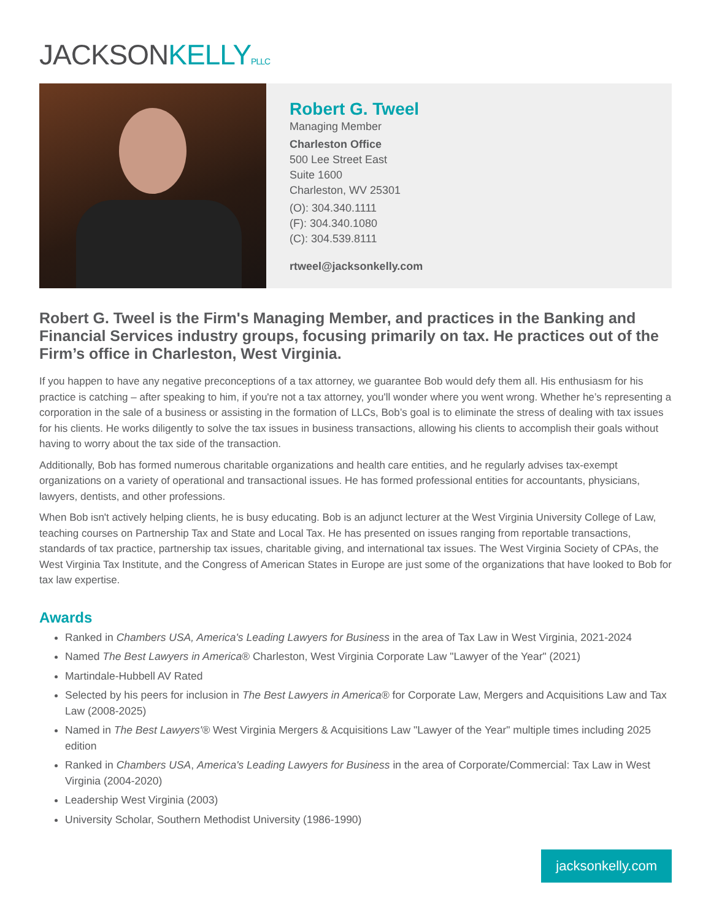JACKSONKELLY PLLC
Robert G. Tweel
Managing Member
Charleston Office
500 Lee Street East
Suite 1600
Charleston, WV 25301
(O): 304.340.1111
(F): 304.340.1080
(C): 304.539.8111
rtweel@jacksonkelly.com
Robert G. Tweel is the Firm's Managing Member, and practices in the Banking and Financial Services industry groups, focusing primarily on tax. He practices out of the Firm’s office in Charleston, West Virginia.
If you happen to have any negative preconceptions of a tax attorney, we guarantee Bob would defy them all. His enthusiasm for his practice is catching – after speaking to him, if you're not a tax attorney, you'll wonder where you went wrong. Whether he’s representing a corporation in the sale of a business or assisting in the formation of LLCs, Bob’s goal is to eliminate the stress of dealing with tax issues for his clients. He works diligently to solve the tax issues in business transactions, allowing his clients to accomplish their goals without having to worry about the tax side of the transaction.
Additionally, Bob has formed numerous charitable organizations and health care entities, and he regularly advises tax-exempt organizations on a variety of operational and transactional issues. He has formed professional entities for accountants, physicians, lawyers, dentists, and other professions.
When Bob isn't actively helping clients, he is busy educating. Bob is an adjunct lecturer at the West Virginia University College of Law, teaching courses on Partnership Tax and State and Local Tax. He has presented on issues ranging from reportable transactions, standards of tax practice, partnership tax issues, charitable giving, and international tax issues. The West Virginia Society of CPAs, the West Virginia Tax Institute, and the Congress of American States in Europe are just some of the organizations that have looked to Bob for tax law expertise.
Awards
Ranked in Chambers USA, America's Leading Lawyers for Business in the area of Tax Law in West Virginia, 2021-2024
Named The Best Lawyers in America® Charleston, West Virginia Corporate Law "Lawyer of the Year" (2021)
Martindale-Hubbell AV Rated
Selected by his peers for inclusion in The Best Lawyers in America® for Corporate Law, Mergers and Acquisitions Law and Tax Law (2008-2025)
Named in The Best Lawyers'® West Virginia Mergers & Acquisitions Law "Lawyer of the Year" multiple times including 2025 edition
Ranked in Chambers USA, America's Leading Lawyers for Business in the area of Corporate/Commercial: Tax Law in West Virginia (2004-2020)
Leadership West Virginia (2003)
University Scholar, Southern Methodist University (1986-1990)
jacksonkelly.com